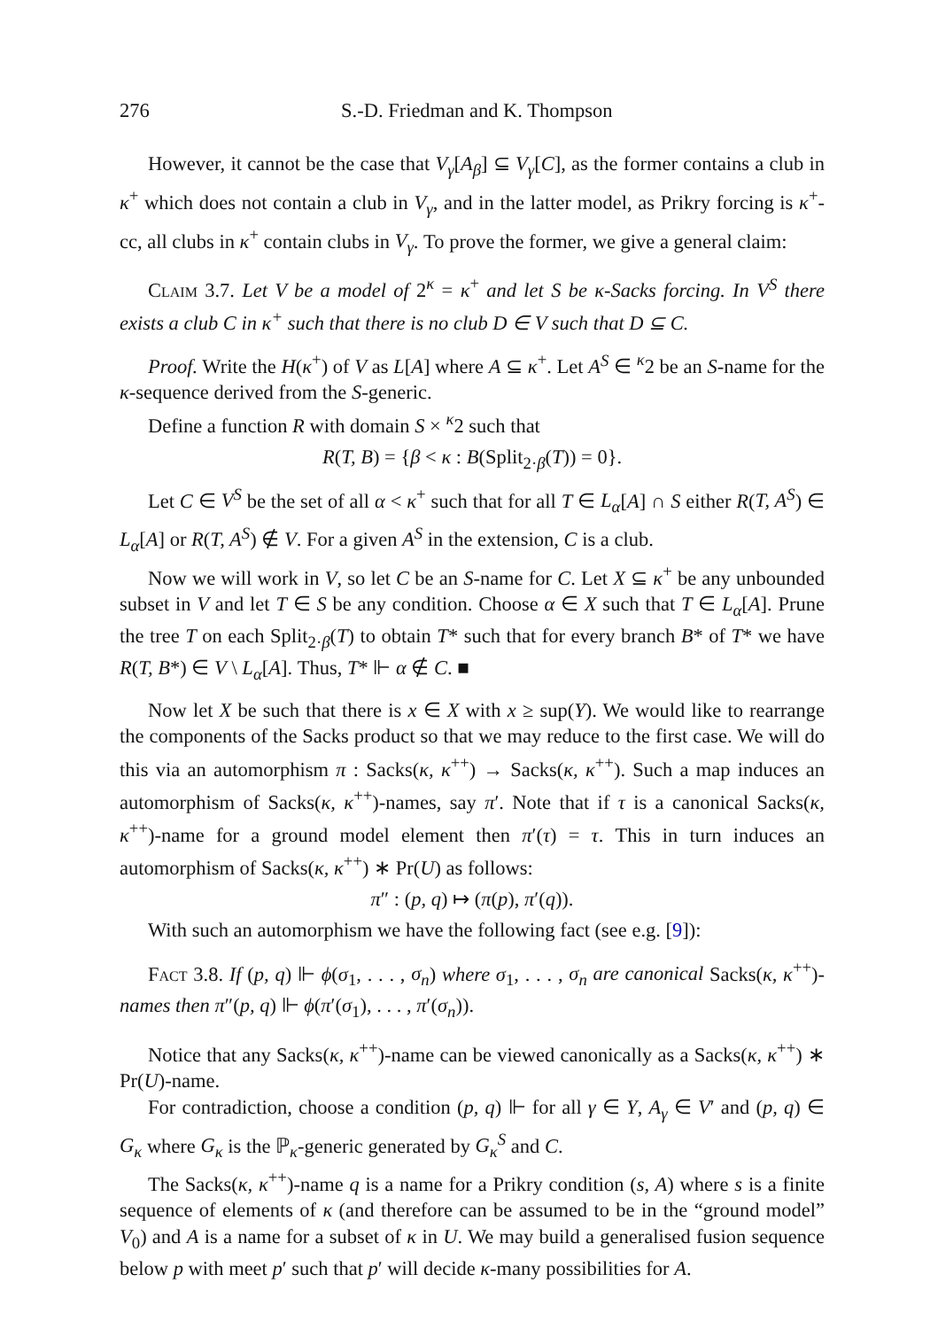276 S.-D. Friedman and K. Thompson
However, it cannot be the case that V<sub>γ</sub>[A<sub>β</sub>] ⊆ V<sub>γ</sub>[C], as the former contains a club in κ<sup>+</sup> which does not contain a club in V<sub>γ</sub>, and in the latter model, as Prikry forcing is κ<sup>+</sup>-cc, all clubs in κ<sup>+</sup> contain clubs in V<sub>γ</sub>. To prove the former, we give a general claim:
Claim 3.7. Let V be a model of 2<sup>κ</sup> = κ<sup>+</sup> and let S be κ-Sacks forcing. In V<sup>S</sup> there exists a club C in κ<sup>+</sup> such that there is no club D ∈ V such that D ⊆ C.
Proof. Write the H(κ<sup>+</sup>) of V as L[A] where A ⊆ κ<sup>+</sup>. Let A<sup>S</sup> ∈ <sup>κ</sup>2 be an S-name for the κ-sequence derived from the S-generic.
Define a function R with domain S × <sup>κ</sup>2 such that
R(T, B) = {β < κ : B(Split<sub>2·β</sub>(T)) = 0}.
Let C ∈ V<sup>S</sup> be the set of all α < κ<sup>+</sup> such that for all T ∈ L<sub>α</sub>[A] ∩ S either R(T, A<sup>S</sup>) ∈ L<sub>α</sub>[A] or R(T, A<sup>S</sup>) ∉ V. For a given A<sup>S</sup> in the extension, C is a club.
Now we will work in V, so let C be an S-name for C. Let X ⊆ κ<sup>+</sup> be any unbounded subset in V and let T ∈ S be any condition. Choose α ∈ X such that T ∈ L<sub>α</sub>[A]. Prune the tree T on each Split<sub>2·β</sub>(T) to obtain T* such that for every branch B* of T* we have R(T, B*) ∈ V \ L<sub>α</sub>[A]. Thus, T* ⊩ α ∉ C. ■
Now let X be such that there is x ∈ X with x ≥ sup(Y). We would like to rearrange the components of the Sacks product so that we may reduce to the first case. We will do this via an automorphism π : Sacks(κ, κ<sup>++</sup>) → Sacks(κ, κ<sup>++</sup>). Such a map induces an automorphism of Sacks(κ, κ<sup>++</sup>)-names, say π′. Note that if τ is a canonical Sacks(κ, κ<sup>++</sup>)-name for a ground model element then π′(τ) = τ. This in turn induces an automorphism of Sacks(κ, κ<sup>++</sup>) ∗ Pr(U) as follows:
π″ : (p, q) ↦ (π(p), π′(q)).
With such an automorphism we have the following fact (see e.g. [9]):
Fact 3.8. If (p, q) ⊩ ϕ(σ<sub>1</sub>, . . . , σ<sub>n</sub>) where σ<sub>1</sub>, . . . , σ<sub>n</sub> are canonical Sacks(κ, κ<sup>++</sup>)-names then π″(p, q) ⊩ ϕ(π′(σ<sub>1</sub>), . . . , π′(σ<sub>n</sub>)).
Notice that any Sacks(κ, κ<sup>++</sup>)-name can be viewed canonically as a Sacks(κ, κ<sup>++</sup>) ∗ Pr(U)-name.
For contradiction, choose a condition (p, q) ⊩ for all γ ∈ Y, A<sub>γ</sub> ∈ V′ and (p, q) ∈ G<sub>κ</sub> where G<sub>κ</sub> is the ℙ<sub>κ</sub>-generic generated by G<sub>κ</sub><sup>S</sup> and C.
The Sacks(κ, κ<sup>++</sup>)-name q is a name for a Prikry condition (s, A) where s is a finite sequence of elements of κ (and therefore can be assumed to be in the “ground model” V<sub>0</sub>) and A is a name for a subset of κ in U. We may build a generalised fusion sequence below p with meet p′ such that p′ will decide κ-many possibilities for A.